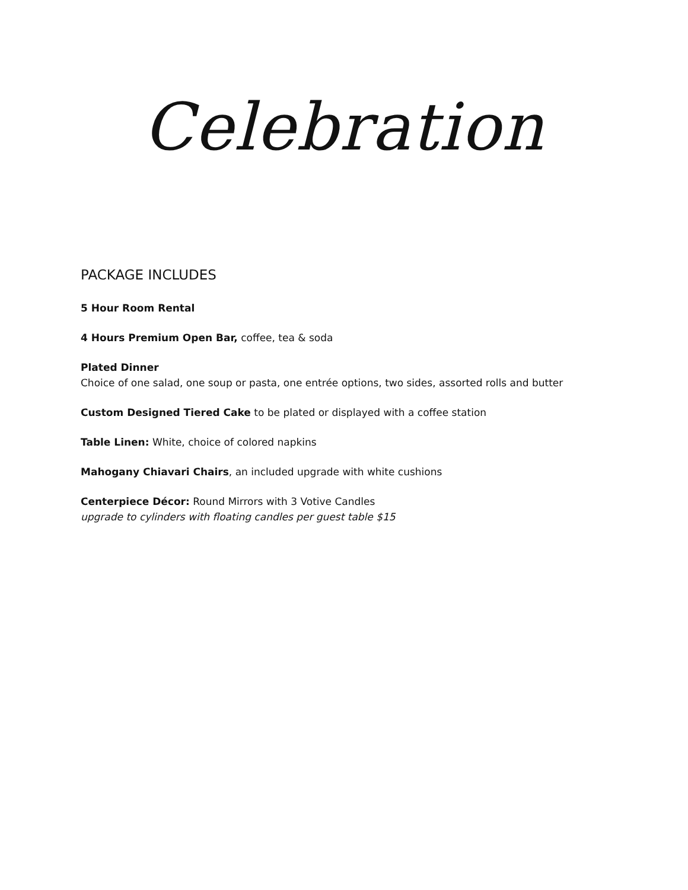Celebration
PACKAGE INCLUDES
5 Hour Room Rental
4 Hours Premium Open Bar, coffee, tea & soda
Plated Dinner
Choice of one salad, one soup or pasta, one entrée options, two sides, assorted rolls and butter
Custom Designed Tiered Cake to be plated or displayed with a coffee station
Table Linen: White, choice of colored napkins
Mahogany Chiavari Chairs, an included upgrade with white cushions
Centerpiece Décor: Round Mirrors with 3 Votive Candles
upgrade to cylinders with floating candles per guest table $15